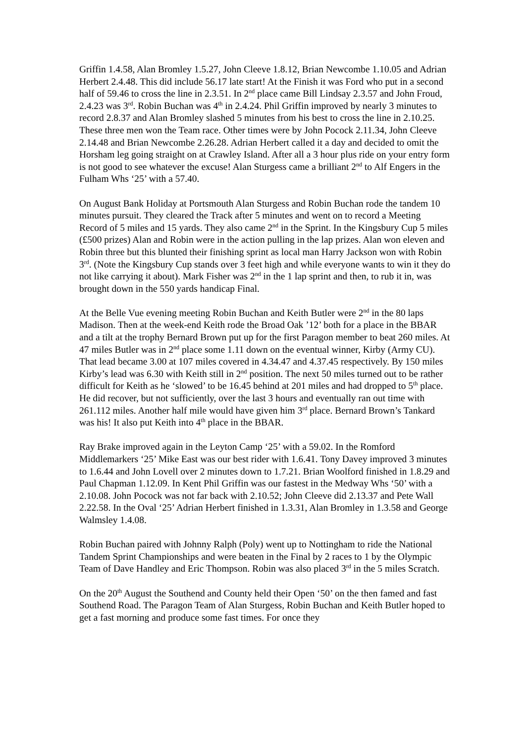Griffin 1.4.58, Alan Bromley 1.5.27, John Cleeve 1.8.12, Brian Newcombe 1.10.05 and Adrian Herbert 2.4.48. This did include 56.17 late start! At the Finish it was Ford who put in a second half of 59.46 to cross the line in 2.3.51. In 2<sup>nd</sup> place came Bill Lindsay 2.3.57 and John Froud, 2.4.23 was 3<sup>rd</sup>. Robin Buchan was 4<sup>th</sup> in 2.4.24. Phil Griffin improved by nearly 3 minutes to record 2.8.37 and Alan Bromley slashed 5 minutes from his best to cross the line in 2.10.25. These three men won the Team race. Other times were by John Pocock 2.11.34, John Cleeve 2.14.48 and Brian Newcombe 2.26.28. Adrian Herbert called it a day and decided to omit the Horsham leg going straight on at Crawley Island. After all a 3 hour plus ride on your entry form is not good to see whatever the excuse! Alan Sturgess came a brilliant 2<sup>nd</sup> to Alf Engers in the Fulham Whs ‘25’ with a 57.40.
On August Bank Holiday at Portsmouth Alan Sturgess and Robin Buchan rode the tandem 10 minutes pursuit. They cleared the Track after 5 minutes and went on to record a Meeting Record of 5 miles and 15 yards. They also came 2<sup>nd</sup> in the Sprint. In the Kingsbury Cup 5 miles (£500 prizes) Alan and Robin were in the action pulling in the lap prizes. Alan won eleven and Robin three but this blunted their finishing sprint as local man Harry Jackson won with Robin 3<sup>rd</sup>. (Note the Kingsbury Cup stands over 3 feet high and while everyone wants to win it they do not like carrying it about). Mark Fisher was 2<sup>nd</sup> in the 1 lap sprint and then, to rub it in, was brought down in the 550 yards handicap Final.
At the Belle Vue evening meeting Robin Buchan and Keith Butler were 2<sup>nd</sup> in the 80 laps Madison. Then at the week-end Keith rode the Broad Oak ’12’ both for a place in the BBAR and a tilt at the trophy Bernard Brown put up for the first Paragon member to beat 260 miles. At 47 miles Butler was in 2<sup>nd</sup> place some 1.11 down on the eventual winner, Kirby (Army CU). That lead became 3.00 at 107 miles covered in 4.34.47 and 4.37.45 respectively. By 150 miles Kirby’s lead was 6.30 with Keith still in 2<sup>nd</sup> position. The next 50 miles turned out to be rather difficult for Keith as he ‘slowed’ to be 16.45 behind at 201 miles and had dropped to 5<sup>th</sup> place. He did recover, but not sufficiently, over the last 3 hours and eventually ran out time with 261.112 miles. Another half mile would have given him 3<sup>rd</sup> place. Bernard Brown’s Tankard was his! It also put Keith into 4<sup>th</sup> place in the BBAR.
Ray Brake improved again in the Leyton Camp ‘25’ with a 59.02. In the Romford Middlemarkers ‘25’ Mike East was our best rider with 1.6.41. Tony Davey improved 3 minutes to 1.6.44 and John Lovell over 2 minutes down to 1.7.21. Brian Woolford finished in 1.8.29 and Paul Chapman 1.12.09. In Kent Phil Griffin was our fastest in the Medway Whs ‘50’ with a 2.10.08. John Pocock was not far back with 2.10.52; John Cleeve did 2.13.37 and Pete Wall 2.22.58. In the Oval ‘25’ Adrian Herbert finished in 1.3.31, Alan Bromley in 1.3.58 and George Walmsley 1.4.08.
Robin Buchan paired with Johnny Ralph (Poly) went up to Nottingham to ride the National Tandem Sprint Championships and were beaten in the Final by 2 races to 1 by the Olympic Team of Dave Handley and Eric Thompson. Robin was also placed 3<sup>rd</sup> in the 5 miles Scratch.
On the 20<sup>th</sup> August the Southend and County held their Open ‘50’ on the then famed and fast Southend Road. The Paragon Team of Alan Sturgess, Robin Buchan and Keith Butler hoped to get a fast morning and produce some fast times. For once they